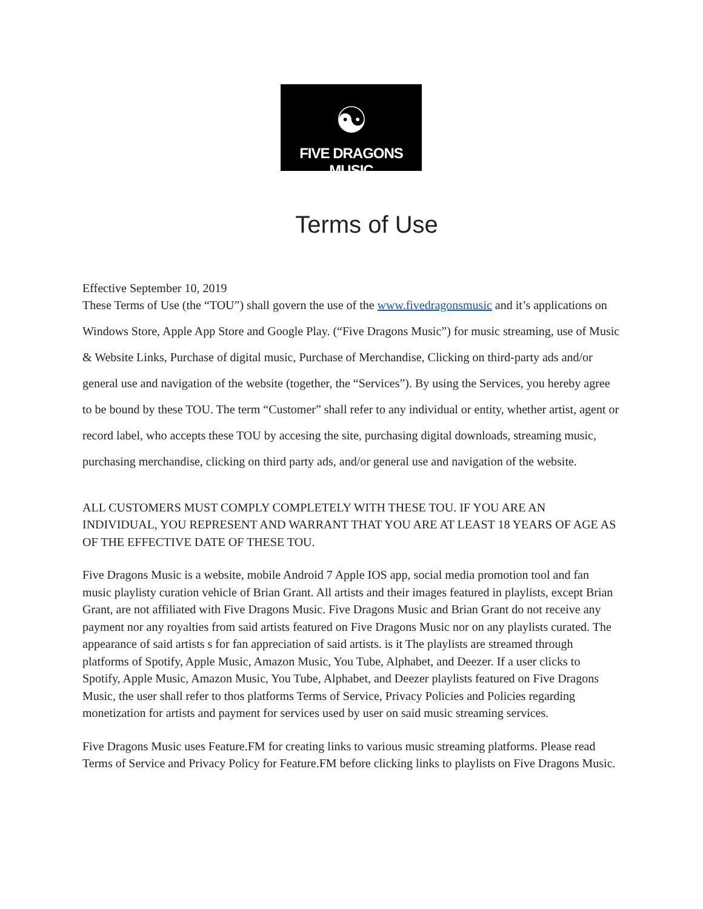☯
FIVE DRAGONS MUSIC
Terms of Use
Effective September 10, 2019
These Terms of Use (the “TOU”) shall govern the use of the www.fivedragonsmusic and it’s applications on Windows Store, Apple App Store and Google Play. (“Five Dragons Music”) for music streaming, use of Music & Website Links, Purchase of digital music, Purchase of Merchandise, Clicking on third-party ads and/or general use and navigation of the website (together, the “Services”). By using the Services, you hereby agree to be bound by these TOU. The term “Customer” shall refer to any individual or entity, whether artist, agent or record label, who accepts these TOU by accesing the site, purchasing digital downloads, streaming music, purchasing merchandise, clicking on third party ads, and/or general use and navigation of the website.
ALL CUSTOMERS MUST COMPLY COMPLETELY WITH THESE TOU. IF YOU ARE AN INDIVIDUAL, YOU REPRESENT AND WARRANT THAT YOU ARE AT LEAST 18 YEARS OF AGE AS OF THE EFFECTIVE DATE OF THESE TOU.
Five Dragons Music is a website, mobile Android 7 Apple IOS app, social media promotion tool and fan music playlisty curation vehicle of Brian Grant. All artists and their images featured in playlists, except Brian Grant, are not affiliated with Five Dragons Music. Five Dragons Music and Brian Grant do not receive any payment nor any royalties from said artists featured on Five Dragons Music nor on any playlists curated. The appearance of said artists s for fan appreciation of said artists. is it The playlists are streamed through platforms of Spotify, Apple Music, Amazon Music, You Tube, Alphabet, and Deezer. If a user clicks to Spotify, Apple Music, Amazon Music, You Tube, Alphabet, and Deezer playlists featured on Five Dragons Music, the user shall refer to thos platforms Terms of Service, Privacy Policies and Policies regarding monetization for artists and payment for services used by user on said music streaming services.
Five Dragons Music uses Feature.FM for creating links to various music streaming platforms. Please read Terms of Service and Privacy Policy for Feature.FM before clicking links to playlists on Five Dragons Music.